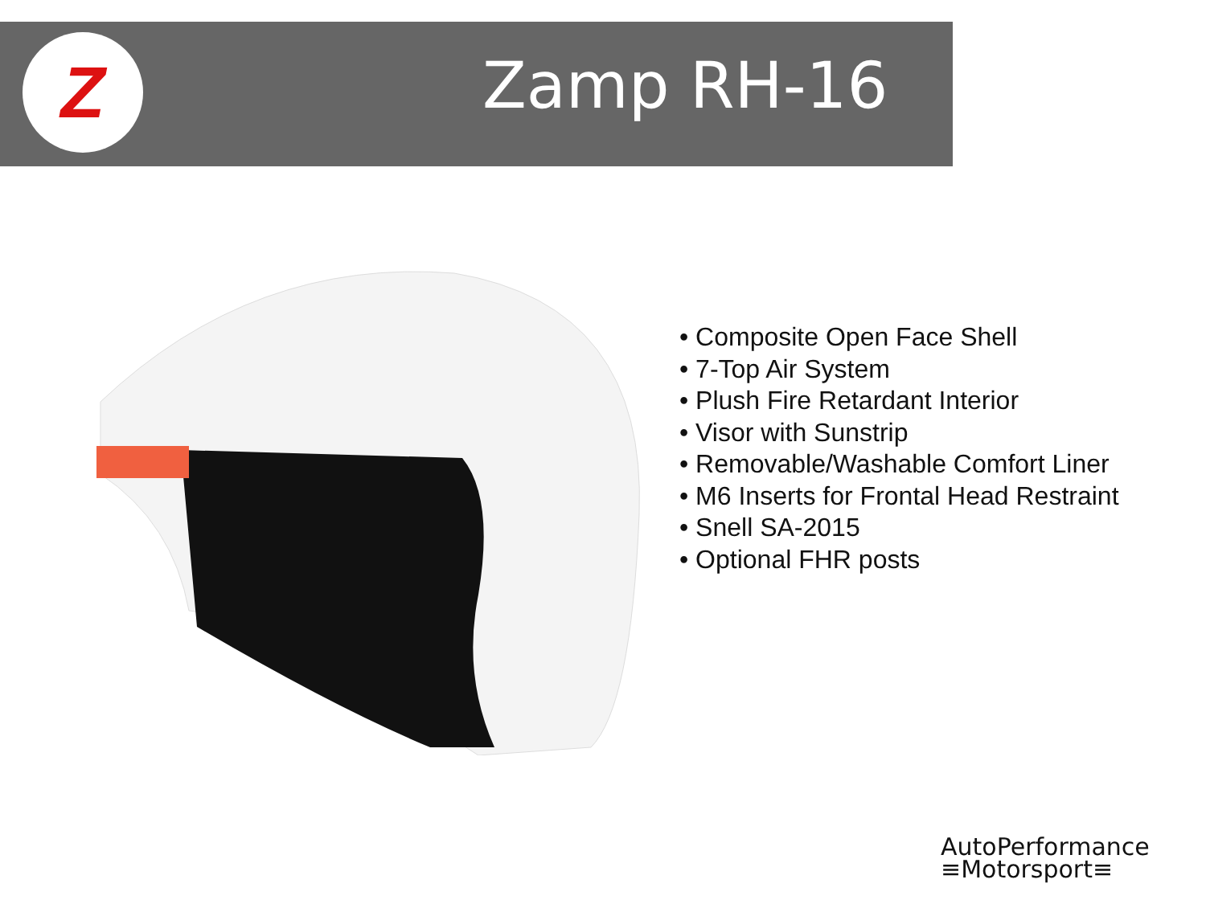Z
Zamp RH-16
• Composite Open Face Shell
• 7-Top Air System
• Plush Fire Retardant Interior
• Visor with Sunstrip
• Removable/Washable Comfort Liner
• M6 Inserts for Frontal Head Restraint
• Snell SA-2015
• Optional FHR posts
AutoPerformance
≡Motorsport≡